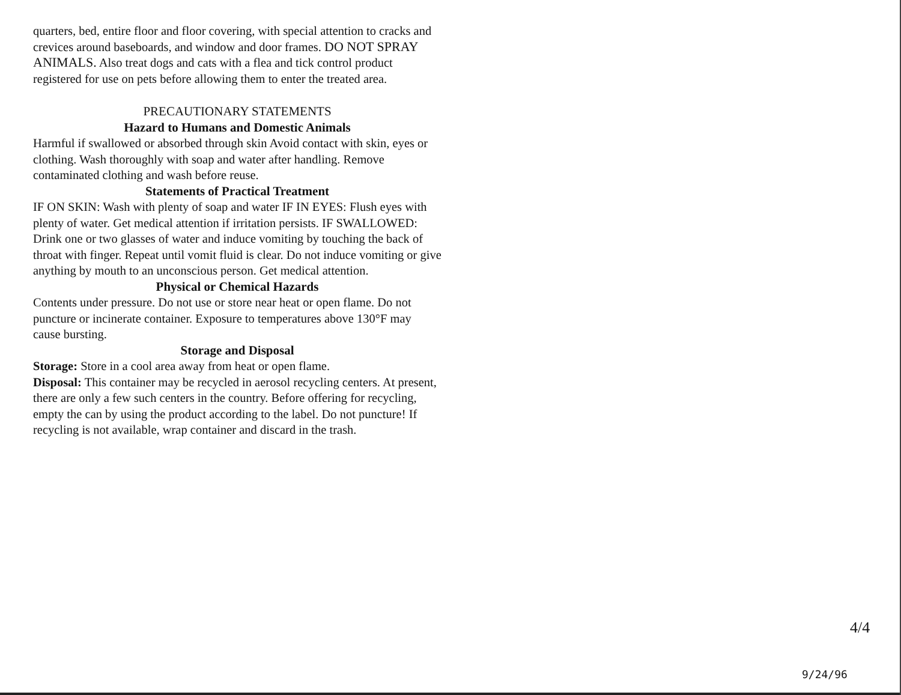quarters, bed, entire floor and floor covering, with special attention to cracks and crevices around baseboards, and window and door frames. DO NOT SPRAY ANIMALS. Also treat dogs and cats with a flea and tick control product registered for use on pets before allowing them to enter the treated area.
PRECAUTIONARY STATEMENTS
Hazard to Humans and Domestic Animals
Harmful if swallowed or absorbed through skin Avoid contact with skin, eyes or clothing. Wash thoroughly with soap and water after handling. Remove contaminated clothing and wash before reuse.
Statements of Practical Treatment
IF ON SKIN: Wash with plenty of soap and water IF IN EYES: Flush eyes with plenty of water. Get medical attention if irritation persists. IF SWALLOWED: Drink one or two glasses of water and induce vomiting by touching the back of throat with finger. Repeat until vomit fluid is clear. Do not induce vomiting or give anything by mouth to an unconscious person. Get medical attention.
Physical or Chemical Hazards
Contents under pressure. Do not use or store near heat or open flame. Do not puncture or incinerate container. Exposure to temperatures above 130°F may cause bursting.
Storage and Disposal
Storage: Store in a cool area away from heat or open flame.
Disposal: This container may be recycled in aerosol recycling centers. At present, there are only a few such centers in the country. Before offering for recycling, empty the can by using the product according to the label. Do not puncture! If recycling is not available, wrap container and discard in the trash.
4/4
9/24/96